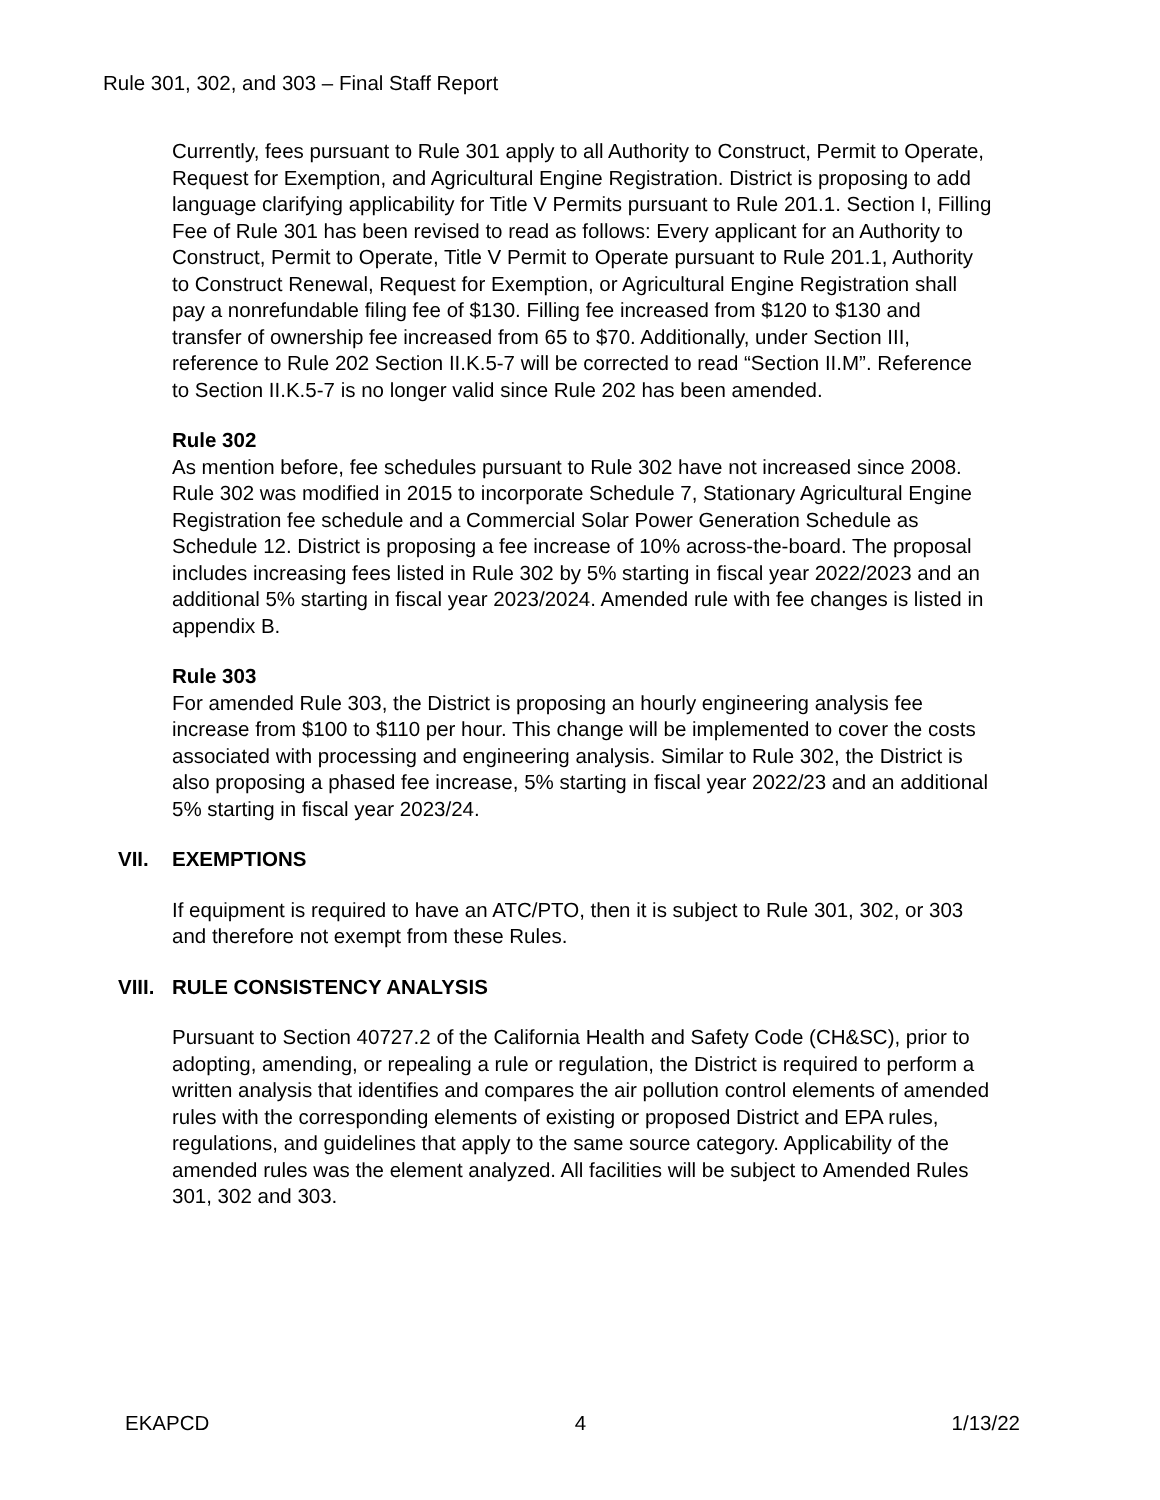Rule 301, 302, and 303 – Final Staff Report
Currently, fees pursuant to Rule 301 apply to all Authority to Construct, Permit to Operate, Request for Exemption, and Agricultural Engine Registration. District is proposing to add language clarifying applicability for Title V Permits pursuant to Rule 201.1. Section I, Filling Fee of Rule 301 has been revised to read as follows: Every applicant for an Authority to Construct, Permit to Operate, Title V Permit to Operate pursuant to Rule 201.1, Authority to Construct Renewal, Request for Exemption, or Agricultural Engine Registration shall pay a nonrefundable filing fee of $130. Filling fee increased from $120 to $130 and transfer of ownership fee increased from 65 to $70. Additionally, under Section III, reference to Rule 202 Section II.K.5-7 will be corrected to read “Section II.M”. Reference to Section II.K.5-7 is no longer valid since Rule 202 has been amended.
Rule 302
As mention before, fee schedules pursuant to Rule 302 have not increased since 2008. Rule 302 was modified in 2015 to incorporate Schedule 7, Stationary Agricultural Engine Registration fee schedule and a Commercial Solar Power Generation Schedule as Schedule 12. District is proposing a fee increase of 10% across-the-board. The proposal includes increasing fees listed in Rule 302 by 5% starting in fiscal year 2022/2023 and an additional 5% starting in fiscal year 2023/2024. Amended rule with fee changes is listed in appendix B.
Rule 303
For amended Rule 303, the District is proposing an hourly engineering analysis fee increase from $100 to $110 per hour. This change will be implemented to cover the costs associated with processing and engineering analysis. Similar to Rule 302, the District is also proposing a phased fee increase, 5% starting in fiscal year 2022/23 and an additional 5% starting in fiscal year 2023/24.
VII. EXEMPTIONS
If equipment is required to have an ATC/PTO, then it is subject to Rule 301, 302, or 303 and therefore not exempt from these Rules.
VIII. RULE CONSISTENCY ANALYSIS
Pursuant to Section 40727.2 of the California Health and Safety Code (CH&SC), prior to adopting, amending, or repealing a rule or regulation, the District is required to perform a written analysis that identifies and compares the air pollution control elements of amended rules with the corresponding elements of existing or proposed District and EPA rules, regulations, and guidelines that apply to the same source category. Applicability of the amended rules was the element analyzed. All facilities will be subject to Amended Rules 301, 302 and 303.
EKAPCD 4 1/13/22